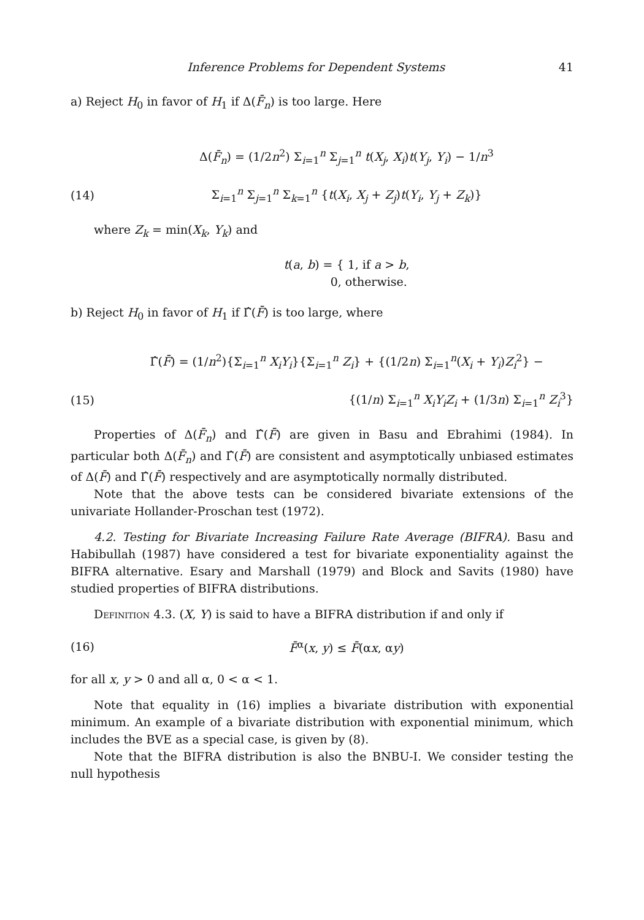Inference Problems for Dependent Systems 41
a) Reject H<sub>0</sub> in favor of H<sub>1</sub> if Δ(F̄<sub>n</sub>) is too large. Here
Δ(F̄<sub>n</sub>) = (1/2n<sup>2</sup>) Σ<sub>i=1</sub><sup>n</sup> Σ<sub>j=1</sub><sup>n</sup> t(X<sub>j</sub>, X<sub>i</sub>)t(Y<sub>j</sub>, Y<sub>i</sub>) − 1/n<sup>3</sup>
(14) Σ<sub>i=1</sub><sup>n</sup> Σ<sub>j=1</sub><sup>n</sup> Σ<sub>k=1</sub><sup>n</sup> {t(X<sub>i</sub>, X<sub>j</sub> + Z<sub>j</sub>)t(Y<sub>i</sub>, Y<sub>j</sub> + Z<sub>k</sub>)}
where Z<sub>k</sub> = min(X<sub>k</sub>, Y<sub>k</sub>) and
t(a, b) = { 1, if a > b,
0, otherwise.
b) Reject H<sub>0</sub> in favor of H<sub>1</sub> if Γ̂(F̄) is too large, where
Γ̂(F̄) = (1/n<sup>2</sup>){Σ<sub>i=1</sub><sup>n</sup> X<sub>i</sub>Y<sub>i</sub>}{Σ<sub>i=1</sub><sup>n</sup> Z<sub>i</sub>} + {(1/2n) Σ<sub>i=1</sub><sup>n</sup>(X<sub>i</sub> + Y<sub>i</sub>)Z<sub>i</sub><sup>2</sup>} −
(15) {(1/n) Σ<sub>i=1</sub><sup>n</sup> X<sub>i</sub>Y<sub>i</sub>Z<sub>i</sub> + (1/3n) Σ<sub>i=1</sub><sup>n</sup> Z<sub>i</sub><sup>3</sup>}
Properties of Δ(F̄<sub>n</sub>) and Γ̂(F̄) are given in Basu and Ebrahimi (1984). In particular both Δ(F̄<sub>n</sub>) and Γ̂(F̄) are consistent and asymptotically unbiased estimates of Δ(F̄) and Γ̂(F̄) respectively and are asymptotically normally distributed.
Note that the above tests can be considered bivariate extensions of the univariate Hollander-Proschan test (1972).
4.2. Testing for Bivariate Increasing Failure Rate Average (BIFRA). Basu and Habibullah (1987) have considered a test for bivariate exponentiality against the BIFRA alternative. Esary and Marshall (1979) and Block and Savits (1980) have studied properties of BIFRA distributions.
Definition 4.3. (X, Y) is said to have a BIFRA distribution if and only if
(16) F̄<sup>α</sup>(x, y) ≤ F̄(αx, αy)
for all x, y > 0 and all α, 0 < α < 1.
Note that equality in (16) implies a bivariate distribution with exponential minimum. An example of a bivariate distribution with exponential minimum, which includes the BVE as a special case, is given by (8).
Note that the BIFRA distribution is also the BNBU-I. We consider testing the null hypothesis